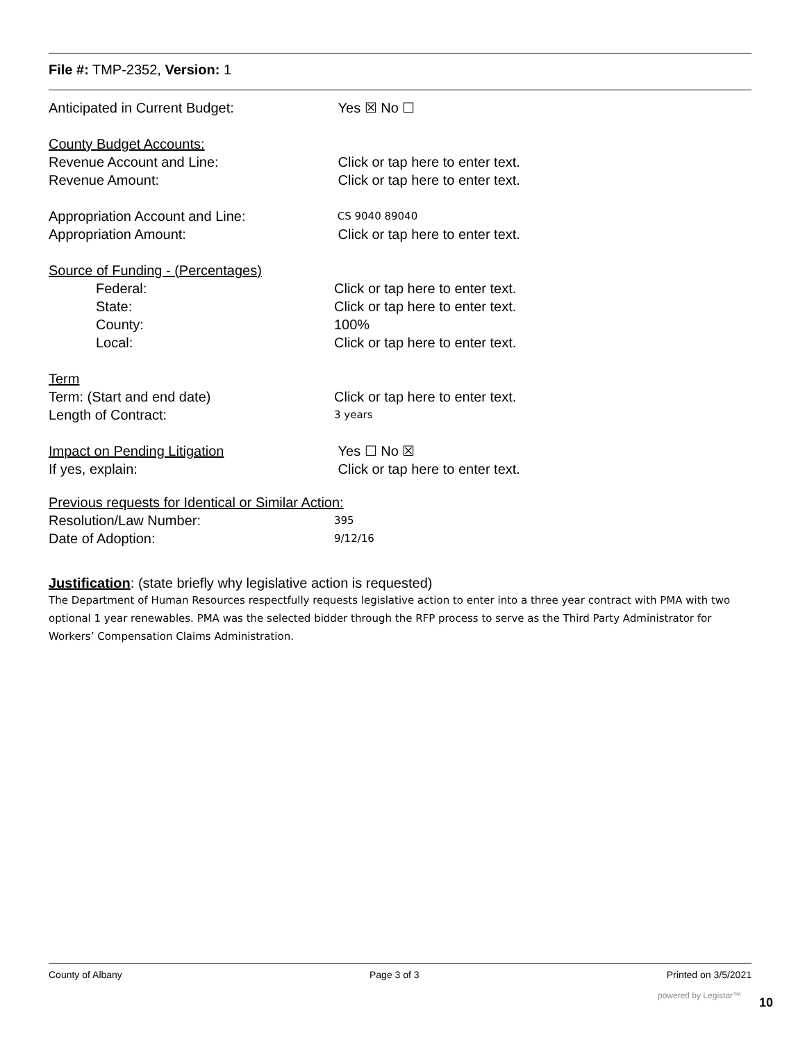File #: TMP-2352, Version: 1
Anticipated in Current Budget: Yes ☒ No ☐
County Budget Accounts:
Revenue Account and Line: Click or tap here to enter text.
Revenue Amount: Click or tap here to enter text.
Appropriation Account and Line:
CS 9040 89040
Appropriation Amount: Click or tap here to enter text.
Source of Funding - (Percentages)
Federal: Click or tap here to enter text.
State: Click or tap here to enter text.
County: 100%
Local: Click or tap here to enter text.
Term
Term: (Start and end date) Click or tap here to enter text.
Length of Contract:
3 years
Impact on Pending Litigation Yes ☐ No ☒
If yes, explain: Click or tap here to enter text.
Previous requests for Identical or Similar Action:
Resolution/Law Number:
395
Date of Adoption:
9/12/16
Justification: (state briefly why legislative action is requested)
The Department of Human Resources respectfully requests legislative action to enter into a three year contract with PMA with two optional 1 year renewables. PMA was the selected bidder through the RFP process to serve as the Third Party Administrator for Workers’ Compensation Claims Administration.
County of Albany Page 3 of 3 Printed on 3/5/2021
powered by Legistar™ 10